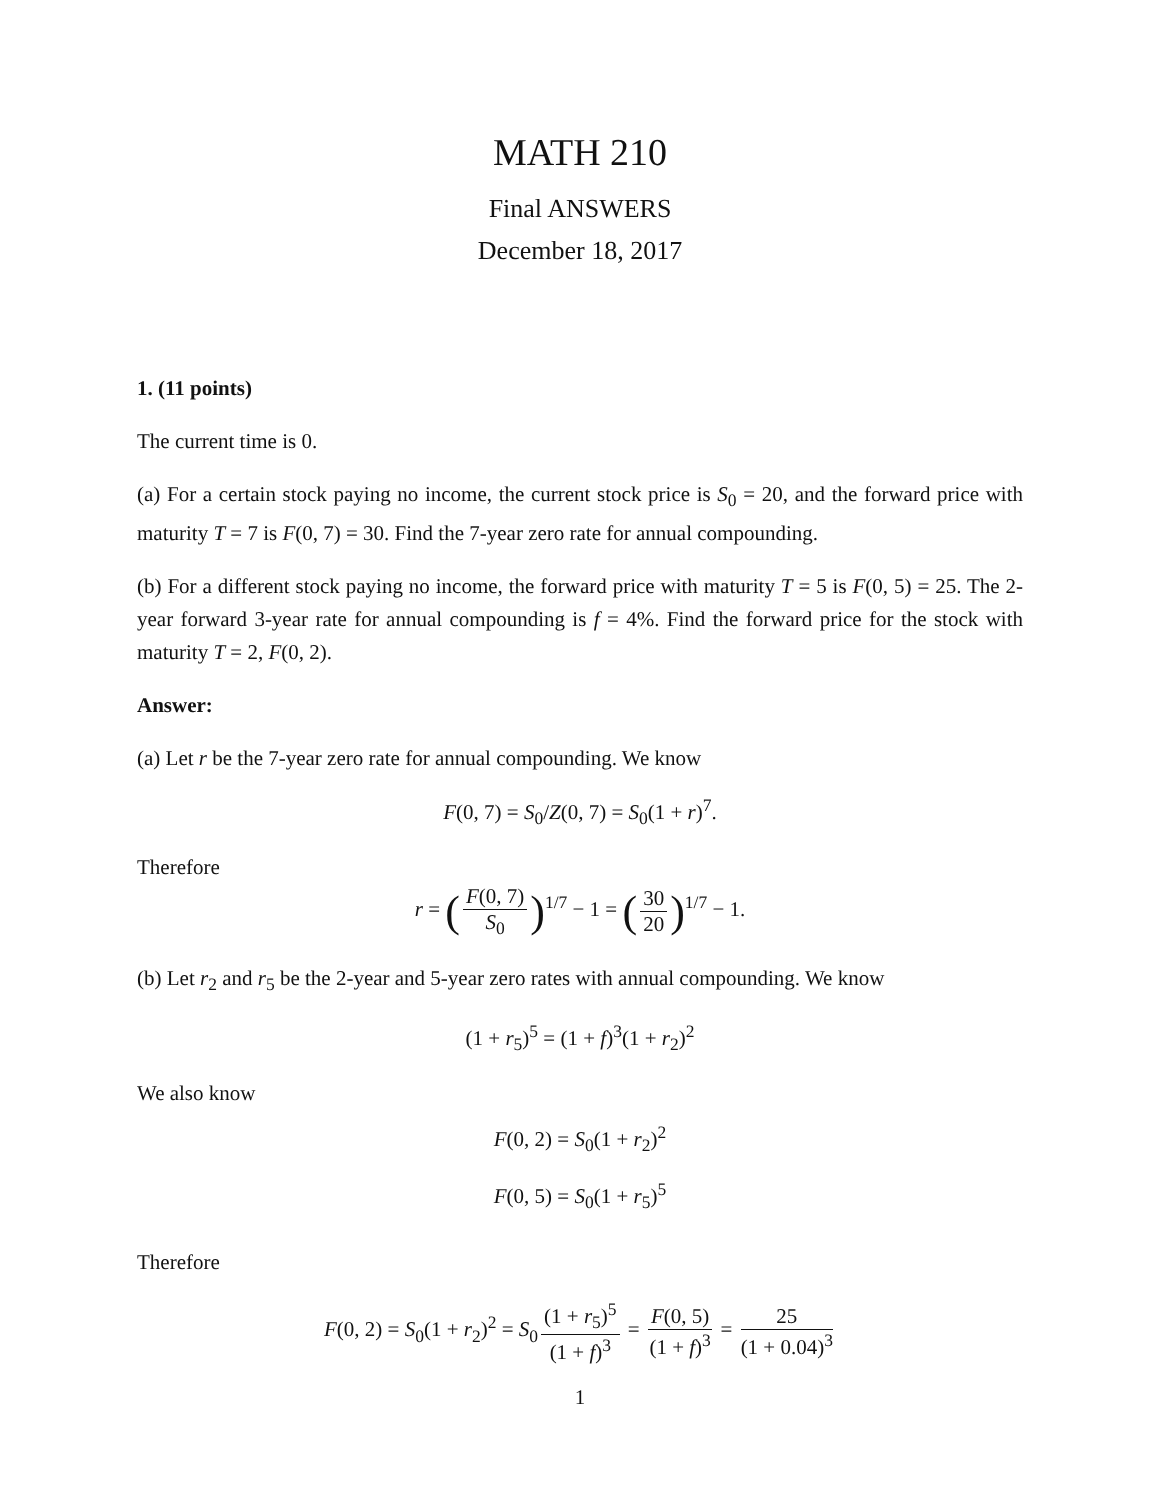MATH 210
Final ANSWERS
December 18, 2017
1. (11 points)
The current time is 0.
(a) For a certain stock paying no income, the current stock price is S<sub>0</sub> = 20, and the forward price with maturity T = 7 is F(0, 7) = 30. Find the 7-year zero rate for annual compounding.
(b) For a different stock paying no income, the forward price with maturity T = 5 is F(0, 5) = 25. The 2-year forward 3-year rate for annual compounding is f = 4%. Find the forward price for the stock with maturity T = 2, F(0, 2).
Answer:
(a) Let r be the 7-year zero rate for annual compounding. We know
F(0, 7) = S<sub>0</sub>/Z(0, 7) = S<sub>0</sub>(1 + r)<sup>7</sup>.
Therefore
r = (F(0, 7) S<sub>0</sub>)<sup>1/7</sup> − 1 = (30 20)<sup>1/7</sup> − 1.
(b) Let r<sub>2</sub> and r<sub>5</sub> be the 2-year and 5-year zero rates with annual compounding. We know
(1 + r<sub>5</sub>)<sup>5</sup> = (1 + f)<sup>3</sup>(1 + r<sub>2</sub>)<sup>2</sup>
We also know
F(0, 2) = S<sub>0</sub>(1 + r<sub>2</sub>)<sup>2</sup>
F(0, 5) = S<sub>0</sub>(1 + r<sub>5</sub>)<sup>5</sup>
Therefore
F(0, 2) = S<sub>0</sub>(1 + r<sub>2</sub>)<sup>2</sup> = S<sub>0</sub> (1 + r<sub>5</sub>)<sup>5</sup> (1 + f)<sup>3</sup> = F(0, 5) (1 + f)<sup>3</sup> = 25 (1 + 0.04)<sup>3</sup>
1